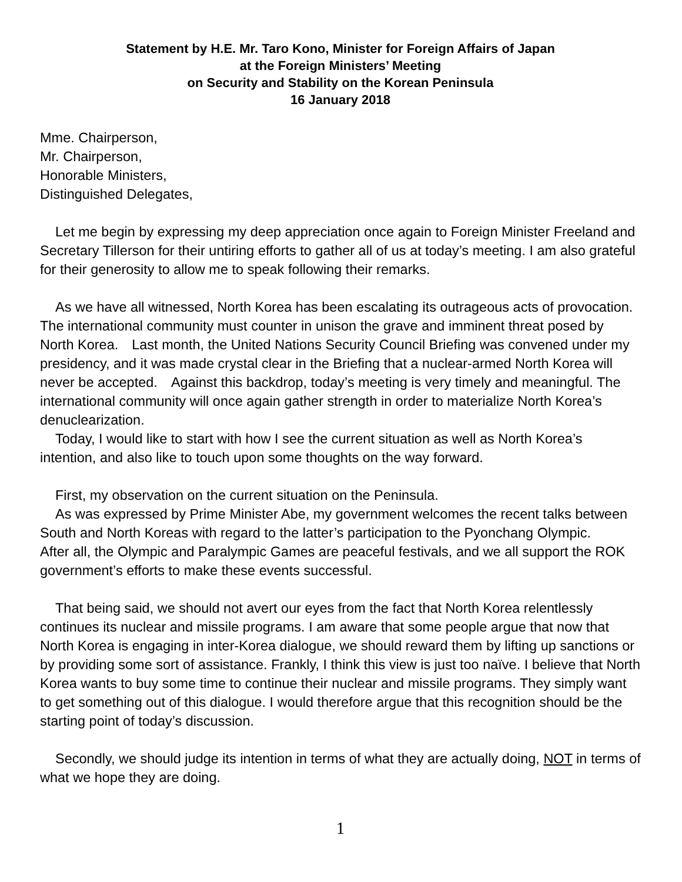Statement by H.E. Mr. Taro Kono, Minister for Foreign Affairs of Japan
at the Foreign Ministers’ Meeting
on Security and Stability on the Korean Peninsula
16 January 2018
Mme. Chairperson,
Mr. Chairperson,
Honorable Ministers,
Distinguished Delegates,
Let me begin by expressing my deep appreciation once again to Foreign Minister Freeland and Secretary Tillerson for their untiring efforts to gather all of us at today’s meeting. I am also grateful for their generosity to allow me to speak following their remarks.
As we have all witnessed, North Korea has been escalating its outrageous acts of provocation. The international community must counter in unison the grave and imminent threat posed by North Korea.　Last month, the United Nations Security Council Briefing was convened under my presidency, and it was made crystal clear in the Briefing that a nuclear-armed North Korea will never be accepted.　Against this backdrop, today’s meeting is very timely and meaningful. The international community will once again gather strength in order to materialize North Korea’s denuclearization.
Today, I would like to start with how I see the current situation as well as North Korea’s intention, and also like to touch upon some thoughts on the way forward.
First, my observation on the current situation on the Peninsula.
As was expressed by Prime Minister Abe, my government welcomes the recent talks between South and North Koreas with regard to the latter’s participation to the Pyonchang Olympic.
After all, the Olympic and Paralympic Games are peaceful festivals, and we all support the ROK government’s efforts to make these events successful.
That being said, we should not avert our eyes from the fact that North Korea relentlessly continues its nuclear and missile programs. I am aware that some people argue that now that North Korea is engaging in inter-Korea dialogue, we should reward them by lifting up sanctions or by providing some sort of assistance. Frankly, I think this view is just too naïve. I believe that North Korea wants to buy some time to continue their nuclear and missile programs. They simply want to get something out of this dialogue. I would therefore argue that this recognition should be the starting point of today’s discussion.
Secondly, we should judge its intention in terms of what they are actually doing, NOT in terms of what we hope they are doing.
1